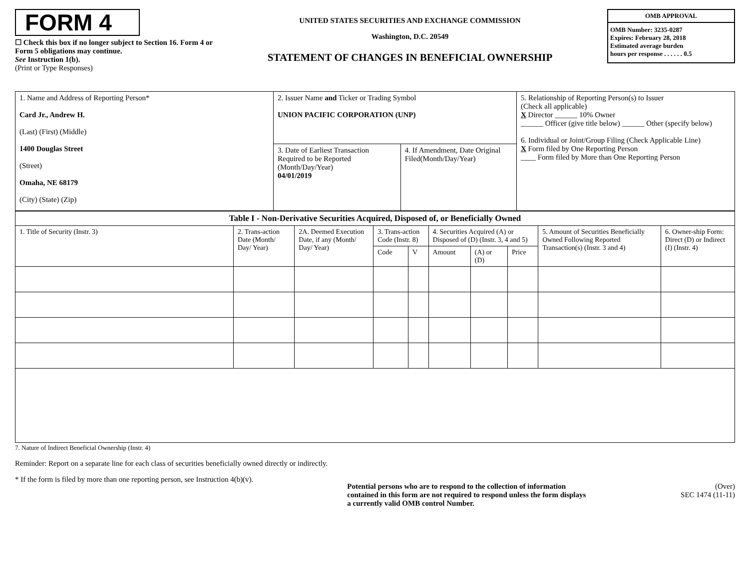FORM 4
☐ Check this box if no longer subject to Section 16. Form 4 or
Form 5 obligations may continue.
See Instruction 1(b).
(Print or Type Responses)
UNITED STATES SECURITIES AND EXCHANGE COMMISSION
Washington, D.C. 20549
STATEMENT OF CHANGES IN BENEFICIAL OWNERSHIP
OMB APPROVAL
OMB Number: 3235-0287
Expires: February 28, 2018
Estimated average burden
hours per response . . . . . . 0.5
| 1. Name and Address of Reporting Person* Card Jr., Andrew H. (Last) (First) (Middle) 1400 Douglas Street (Street) Omaha, NE 68179 (City) (State) (Zip) | 2. Issuer Name and Ticker or Trading Symbol UNION PACIFIC CORPORATION (UNP) | | 5. Relationship of Reporting Person(s) to Issuer (Check all applicable) X Director ______ 10% Owner ______ Officer (give title below) ______ Other (specify below) 6. Individual or Joint/Group Filing (Check Applicable Line) X Form filed by One Reporting Person ____ Form filed by More than One Reporting Person |
| | 3. Date of Earliest Transaction Required to be Reported (Month/Day/Year) 04/01/2019 | 4. If Amendment, Date Original Filed(Month/Day/Year) | |
| Table I - Non-Derivative Securities Acquired, Disposed of, or Beneficially Owned | | | | | | | | | |
| --- | --- | --- | --- | --- | --- | --- | --- | --- | --- |
| 1. Title of Security (Instr. 3) | 2. Trans-action Date (Month/ Day/ Year) | 2A. Deemed Execution Date, if any (Month/ Day/ Year) | 3. Trans-action Code (Instr. 8) | | 4. Securities Acquired (A) or Disposed of (D) (Instr. 3, 4 and 5) | | | 5. Amount of Securities Beneficially Owned Following Reported Transaction(s) (Instr. 3 and 4) | 6. Owner-ship Form: Direct (D) or Indirect (I) (Instr. 4) |
| | | | Code | V | Amount | (A) or (D) | Price | | |
7. Nature of Indirect Beneficial Ownership (Instr. 4)
Reminder: Report on a separate line for each class of securities beneficially owned directly or indirectly.
* If the form is filed by more than one reporting person, see Instruction 4(b)(v).
Potential persons who are to respond to the collection of information contained in this form are not required to respond unless the form displays a currently valid OMB control Number.
(Over)
SEC 1474 (11-11)